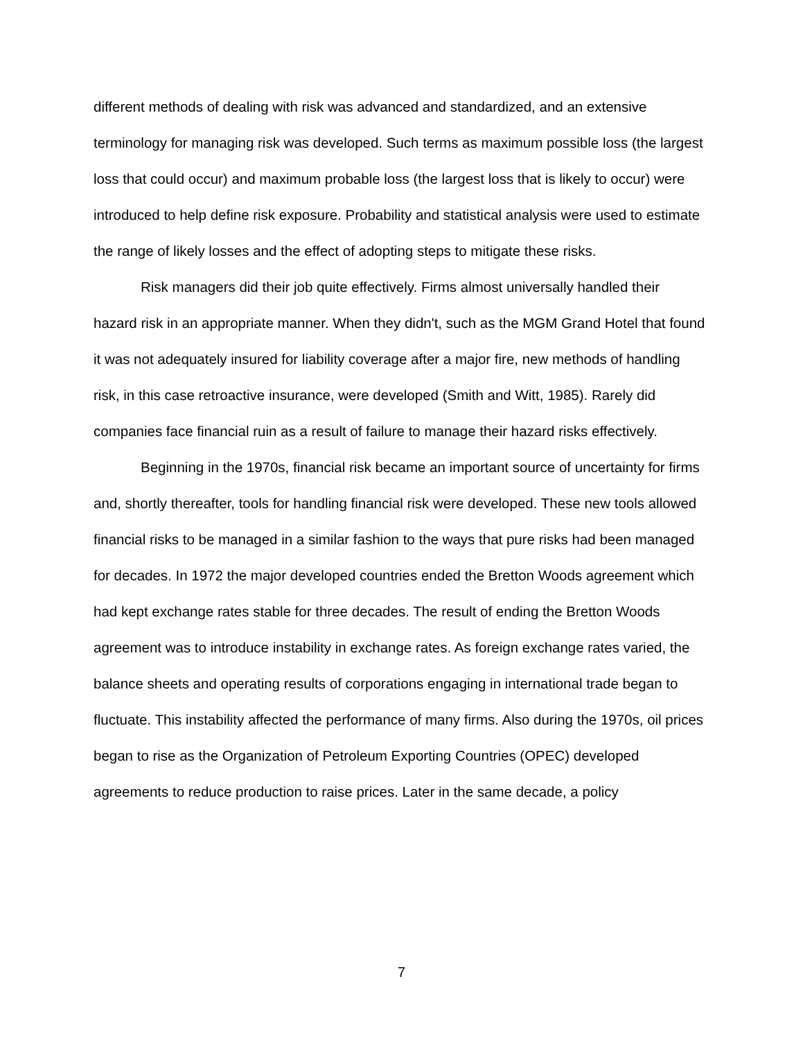different methods of dealing with risk was advanced and standardized, and an extensive terminology for managing risk was developed. Such terms as maximum possible loss (the largest loss that could occur) and maximum probable loss (the largest loss that is likely to occur) were introduced to help define risk exposure. Probability and statistical analysis were used to estimate the range of likely losses and the effect of adopting steps to mitigate these risks.
Risk managers did their job quite effectively. Firms almost universally handled their hazard risk in an appropriate manner. When they didn't, such as the MGM Grand Hotel that found it was not adequately insured for liability coverage after a major fire, new methods of handling risk, in this case retroactive insurance, were developed (Smith and Witt, 1985). Rarely did companies face financial ruin as a result of failure to manage their hazard risks effectively.
Beginning in the 1970s, financial risk became an important source of uncertainty for firms and, shortly thereafter, tools for handling financial risk were developed. These new tools allowed financial risks to be managed in a similar fashion to the ways that pure risks had been managed for decades. In 1972 the major developed countries ended the Bretton Woods agreement which had kept exchange rates stable for three decades. The result of ending the Bretton Woods agreement was to introduce instability in exchange rates. As foreign exchange rates varied, the balance sheets and operating results of corporations engaging in international trade began to fluctuate. This instability affected the performance of many firms. Also during the 1970s, oil prices began to rise as the Organization of Petroleum Exporting Countries (OPEC) developed agreements to reduce production to raise prices. Later in the same decade, a policy
7